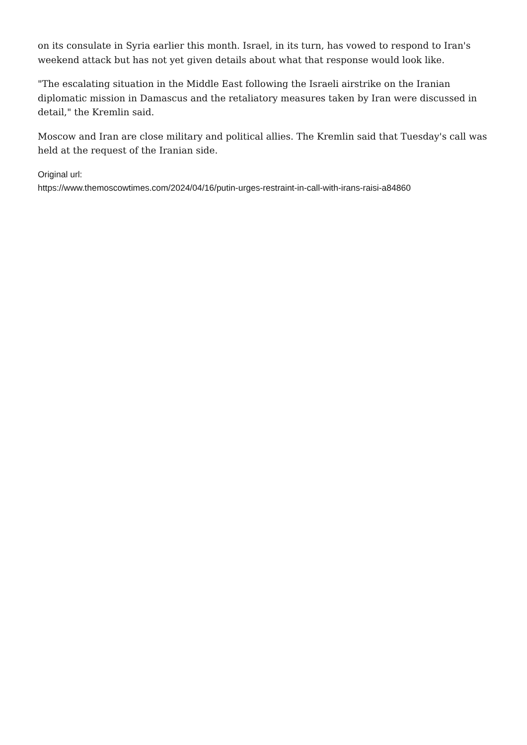on its consulate in Syria earlier this month. Israel, in its turn, has vowed to respond to Iran's weekend attack but has not yet given details about what that response would look like.
"The escalating situation in the Middle East following the Israeli airstrike on the Iranian diplomatic mission in Damascus and the retaliatory measures taken by Iran were discussed in detail," the Kremlin said.
Moscow and Iran are close military and political allies. The Kremlin said that Tuesday's call was held at the request of the Iranian side.
Original url:
https://www.themoscowtimes.com/2024/04/16/putin-urges-restraint-in-call-with-irans-raisi-a84860